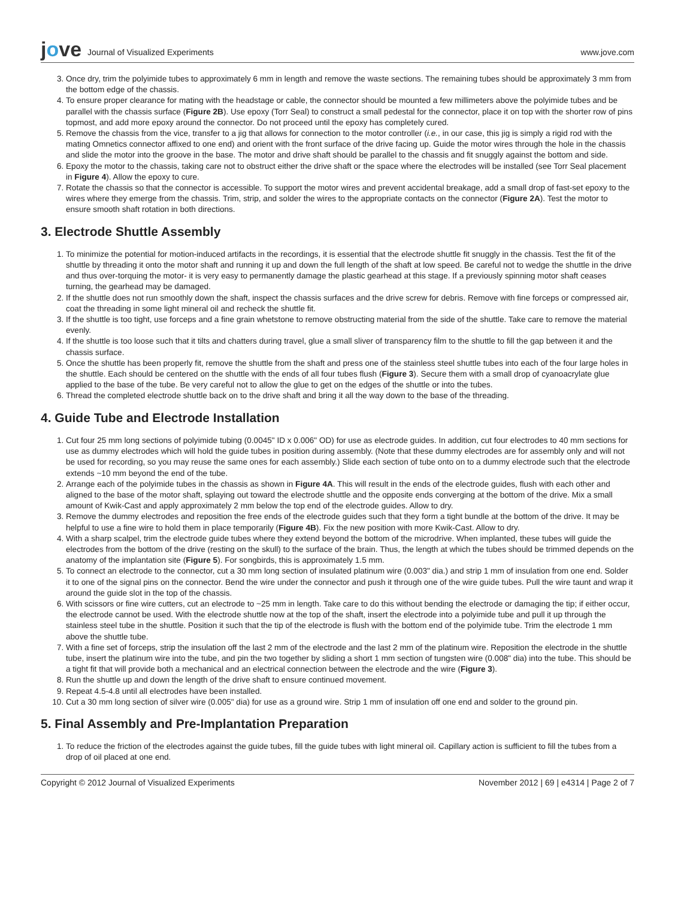jove Journal of Visualized Experiments
www.jove.com
3. Once dry, trim the polyimide tubes to approximately 6 mm in length and remove the waste sections. The remaining tubes should be approximately 3 mm from the bottom edge of the chassis.
4. To ensure proper clearance for mating with the headstage or cable, the connector should be mounted a few millimeters above the polyimide tubes and be parallel with the chassis surface (Figure 2B). Use epoxy (Torr Seal) to construct a small pedestal for the connector, place it on top with the shorter row of pins topmost, and add more epoxy around the connector. Do not proceed until the epoxy has completely cured.
5. Remove the chassis from the vice, transfer to a jig that allows for connection to the motor controller (i.e., in our case, this jig is simply a rigid rod with the mating Omnetics connector affixed to one end) and orient with the front surface of the drive facing up. Guide the motor wires through the hole in the chassis and slide the motor into the groove in the base. The motor and drive shaft should be parallel to the chassis and fit snuggly against the bottom and side.
6. Epoxy the motor to the chassis, taking care not to obstruct either the drive shaft or the space where the electrodes will be installed (see Torr Seal placement in Figure 4). Allow the epoxy to cure.
7. Rotate the chassis so that the connector is accessible. To support the motor wires and prevent accidental breakage, add a small drop of fast-set epoxy to the wires where they emerge from the chassis. Trim, strip, and solder the wires to the appropriate contacts on the connector (Figure 2A). Test the motor to ensure smooth shaft rotation in both directions.
3. Electrode Shuttle Assembly
1. To minimize the potential for motion-induced artifacts in the recordings, it is essential that the electrode shuttle fit snuggly in the chassis. Test the fit of the shuttle by threading it onto the motor shaft and running it up and down the full length of the shaft at low speed. Be careful not to wedge the shuttle in the drive and thus over-torquing the motor- it is very easy to permanently damage the plastic gearhead at this stage. If a previously spinning motor shaft ceases turning, the gearhead may be damaged.
2. If the shuttle does not run smoothly down the shaft, inspect the chassis surfaces and the drive screw for debris. Remove with fine forceps or compressed air, coat the threading in some light mineral oil and recheck the shuttle fit.
3. If the shuttle is too tight, use forceps and a fine grain whetstone to remove obstructing material from the side of the shuttle. Take care to remove the material evenly.
4. If the shuttle is too loose such that it tilts and chatters during travel, glue a small sliver of transparency film to the shuttle to fill the gap between it and the chassis surface.
5. Once the shuttle has been properly fit, remove the shuttle from the shaft and press one of the stainless steel shuttle tubes into each of the four large holes in the shuttle. Each should be centered on the shuttle with the ends of all four tubes flush (Figure 3). Secure them with a small drop of cyanoacrylate glue applied to the base of the tube. Be very careful not to allow the glue to get on the edges of the shuttle or into the tubes.
6. Thread the completed electrode shuttle back on to the drive shaft and bring it all the way down to the base of the threading.
4. Guide Tube and Electrode Installation
1. Cut four 25 mm long sections of polyimide tubing (0.0045" ID x 0.006" OD) for use as electrode guides. In addition, cut four electrodes to 40 mm sections for use as dummy electrodes which will hold the guide tubes in position during assembly. (Note that these dummy electrodes are for assembly only and will not be used for recording, so you may reuse the same ones for each assembly.) Slide each section of tube onto on to a dummy electrode such that the electrode extends ~10 mm beyond the end of the tube.
2. Arrange each of the polyimide tubes in the chassis as shown in Figure 4A. This will result in the ends of the electrode guides, flush with each other and aligned to the base of the motor shaft, splaying out toward the electrode shuttle and the opposite ends converging at the bottom of the drive. Mix a small amount of Kwik-Cast and apply approximately 2 mm below the top end of the electrode guides. Allow to dry.
3. Remove the dummy electrodes and reposition the free ends of the electrode guides such that they form a tight bundle at the bottom of the drive. It may be helpful to use a fine wire to hold them in place temporarily (Figure 4B). Fix the new position with more Kwik-Cast. Allow to dry.
4. With a sharp scalpel, trim the electrode guide tubes where they extend beyond the bottom of the microdrive. When implanted, these tubes will guide the electrodes from the bottom of the drive (resting on the skull) to the surface of the brain. Thus, the length at which the tubes should be trimmed depends on the anatomy of the implantation site (Figure 5). For songbirds, this is approximately 1.5 mm.
5. To connect an electrode to the connector, cut a 30 mm long section of insulated platinum wire (0.003" dia.) and strip 1 mm of insulation from one end. Solder it to one of the signal pins on the connector. Bend the wire under the connector and push it through one of the wire guide tubes. Pull the wire taunt and wrap it around the guide slot in the top of the chassis.
6. With scissors or fine wire cutters, cut an electrode to ~25 mm in length. Take care to do this without bending the electrode or damaging the tip; if either occur, the electrode cannot be used. With the electrode shuttle now at the top of the shaft, insert the electrode into a polyimide tube and pull it up through the stainless steel tube in the shuttle. Position it such that the tip of the electrode is flush with the bottom end of the polyimide tube. Trim the electrode 1 mm above the shuttle tube.
7. With a fine set of forceps, strip the insulation off the last 2 mm of the electrode and the last 2 mm of the platinum wire. Reposition the electrode in the shuttle tube, insert the platinum wire into the tube, and pin the two together by sliding a short 1 mm section of tungsten wire (0.008" dia) into the tube. This should be a tight fit that will provide both a mechanical and an electrical connection between the electrode and the wire (Figure 3).
8. Run the shuttle up and down the length of the drive shaft to ensure continued movement.
9. Repeat 4.5-4.8 until all electrodes have been installed.
10. Cut a 30 mm long section of silver wire (0.005" dia) for use as a ground wire. Strip 1 mm of insulation off one end and solder to the ground pin.
5. Final Assembly and Pre-Implantation Preparation
1. To reduce the friction of the electrodes against the guide tubes, fill the guide tubes with light mineral oil. Capillary action is sufficient to fill the tubes from a drop of oil placed at one end.
Copyright © 2012 Journal of Visualized Experiments November 2012 | 69 | e4314 | Page 2 of 7